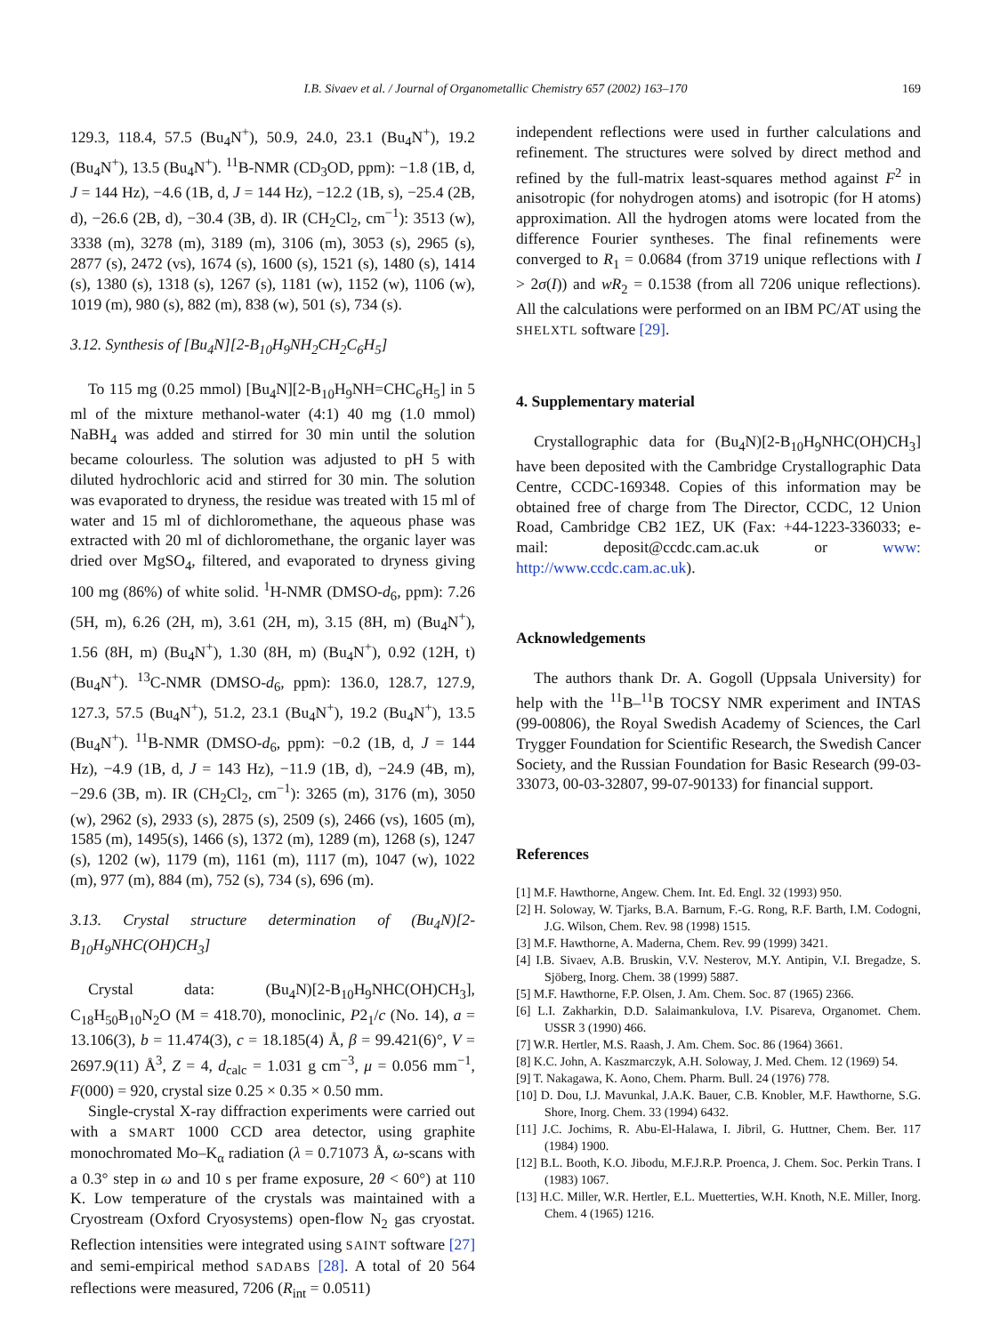I.B. Sivaev et al. / Journal of Organometallic Chemistry 657 (2002) 163–170
169
129.3, 118.4, 57.5 (Bu<sub>4</sub>N<sup>+</sup>), 50.9, 24.0, 23.1 (Bu<sub>4</sub>N<sup>+</sup>), 19.2 (Bu<sub>4</sub>N<sup>+</sup>), 13.5 (Bu<sub>4</sub>N<sup>+</sup>). <sup>11</sup>B-NMR (CD<sub>3</sub>OD, ppm): −1.8 (1B, d, J = 144 Hz), −4.6 (1B, d, J = 144 Hz), −12.2 (1B, s), −25.4 (2B, d), −26.6 (2B, d), −30.4 (3B, d). IR (CH<sub>2</sub>Cl<sub>2</sub>, cm<sup>−1</sup>): 3513 (w), 3338 (m), 3278 (m), 3189 (m), 3106 (m), 3053 (s), 2965 (s), 2877 (s), 2472 (vs), 1674 (s), 1600 (s), 1521 (s), 1480 (s), 1414 (s), 1380 (s), 1318 (s), 1267 (s), 1181 (w), 1152 (w), 1106 (w), 1019 (m), 980 (s), 882 (m), 838 (w), 501 (s), 734 (s).
3.12. Synthesis of [Bu<sub>4</sub>N][2-B<sub>10</sub>H<sub>9</sub>NH<sub>2</sub>CH<sub>2</sub>C<sub>6</sub>H<sub>5</sub>]
To 115 mg (0.25 mmol) [Bu<sub>4</sub>N][2-B<sub>10</sub>H<sub>9</sub>NH=CHC<sub>6</sub>H<sub>5</sub>] in 5 ml of the mixture methanol-water (4:1) 40 mg (1.0 mmol) NaBH<sub>4</sub> was added and stirred for 30 min until the solution became colourless. The solution was adjusted to pH 5 with diluted hydrochloric acid and stirred for 30 min. The solution was evaporated to dryness, the residue was treated with 15 ml of water and 15 ml of dichloromethane, the aqueous phase was extracted with 20 ml of dichloromethane, the organic layer was dried over MgSO<sub>4</sub>, filtered, and evaporated to dryness giving 100 mg (86%) of white solid. <sup>1</sup>H-NMR (DMSO-d<sub>6</sub>, ppm): 7.26 (5H, m), 6.26 (2H, m), 3.61 (2H, m), 3.15 (8H, m) (Bu<sub>4</sub>N<sup>+</sup>), 1.56 (8H, m) (Bu<sub>4</sub>N<sup>+</sup>), 1.30 (8H, m) (Bu<sub>4</sub>N<sup>+</sup>), 0.92 (12H, t) (Bu<sub>4</sub>N<sup>+</sup>). <sup>13</sup>C-NMR (DMSO-d<sub>6</sub>, ppm): 136.0, 128.7, 127.9, 127.3, 57.5 (Bu<sub>4</sub>N<sup>+</sup>), 51.2, 23.1 (Bu<sub>4</sub>N<sup>+</sup>), 19.2 (Bu<sub>4</sub>N<sup>+</sup>), 13.5 (Bu<sub>4</sub>N<sup>+</sup>). <sup>11</sup>B-NMR (DMSO-d<sub>6</sub>, ppm): −0.2 (1B, d, J = 144 Hz), −4.9 (1B, d, J = 143 Hz), −11.9 (1B, d), −24.9 (4B, m), −29.6 (3B, m). IR (CH<sub>2</sub>Cl<sub>2</sub>, cm<sup>−1</sup>): 3265 (m), 3176 (m), 3050 (w), 2962 (s), 2933 (s), 2875 (s), 2509 (s), 2466 (vs), 1605 (m), 1585 (m), 1495(s), 1466 (s), 1372 (m), 1289 (m), 1268 (s), 1247 (s), 1202 (w), 1179 (m), 1161 (m), 1117 (m), 1047 (w), 1022 (m), 977 (m), 884 (m), 752 (s), 734 (s), 696 (m).
3.13. Crystal structure determination of (Bu<sub>4</sub>N)[2-B<sub>10</sub>H<sub>9</sub>NHC(OH)CH<sub>3</sub>]
Crystal data: (Bu<sub>4</sub>N)[2-B<sub>10</sub>H<sub>9</sub>NHC(OH)CH<sub>3</sub>], C<sub>18</sub>H<sub>50</sub>B<sub>10</sub>N<sub>2</sub>O (M = 418.70), monoclinic, P2<sub>1</sub>/c (No. 14), a = 13.106(3), b = 11.474(3), c = 18.185(4) Å, β = 99.421(6)°, V = 2697.9(11) Å<sup>3</sup>, Z = 4, d<sub>calc</sub> = 1.031 g cm<sup>−3</sup>, μ = 0.056 mm<sup>−1</sup>, F(000) = 920, crystal size 0.25 × 0.35 × 0.50 mm.
Single-crystal X-ray diffraction experiments were carried out with a SMART 1000 CCD area detector, using graphite monochromated Mo–K<sub>α</sub> radiation (λ = 0.71073 Å, ω-scans with a 0.3° step in ω and 10 s per frame exposure, 2θ < 60°) at 110 K. Low temperature of the crystals was maintained with a Cryostream (Oxford Cryosystems) open-flow N<sub>2</sub> gas cryostat. Reflection intensities were integrated using SAINT software [27] and semi-empirical method SADABS [28]. A total of 20 564 reflections were measured, 7206 (R<sub>int</sub> = 0.0511)
independent reflections were used in further calculations and refinement. The structures were solved by direct method and refined by the full-matrix least-squares method against F<sup>2</sup> in anisotropic (for nohydrogen atoms) and isotropic (for H atoms) approximation. All the hydrogen atoms were located from the difference Fourier syntheses. The final refinements were converged to R<sub>1</sub> = 0.0684 (from 3719 unique reflections with I > 2σ(I)) and wR<sub>2</sub> = 0.1538 (from all 7206 unique reflections). All the calculations were performed on an IBM PC/AT using the SHELXTL software [29].
4. Supplementary material
Crystallographic data for (Bu<sub>4</sub>N)[2-B<sub>10</sub>H<sub>9</sub>NHC(OH)CH<sub>3</sub>] have been deposited with the Cambridge Crystallographic Data Centre, CCDC-169348. Copies of this information may be obtained free of charge from The Director, CCDC, 12 Union Road, Cambridge CB2 1EZ, UK (Fax: +44-1223-336033; e-mail: deposit@ccdc.cam.ac.uk or www: http://www.ccdc.cam.ac.uk).
Acknowledgements
The authors thank Dr. A. Gogoll (Uppsala University) for help with the <sup>11</sup>B–<sup>11</sup>B TOCSY NMR experiment and INTAS (99-00806), the Royal Swedish Academy of Sciences, the Carl Trygger Foundation for Scientific Research, the Swedish Cancer Society, and the Russian Foundation for Basic Research (99-03-33073, 00-03-32807, 99-07-90133) for financial support.
References
[1] M.F. Hawthorne, Angew. Chem. Int. Ed. Engl. 32 (1993) 950.
[2] H. Soloway, W. Tjarks, B.A. Barnum, F.-G. Rong, R.F. Barth, I.M. Codogni, J.G. Wilson, Chem. Rev. 98 (1998) 1515.
[3] M.F. Hawthorne, A. Maderna, Chem. Rev. 99 (1999) 3421.
[4] I.B. Sivaev, A.B. Bruskin, V.V. Nesterov, M.Y. Antipin, V.I. Bregadze, S. Sjöberg, Inorg. Chem. 38 (1999) 5887.
[5] M.F. Hawthorne, F.P. Olsen, J. Am. Chem. Soc. 87 (1965) 2366.
[6] L.I. Zakharkin, D.D. Salaimankulova, I.V. Pisareva, Organomet. Chem. USSR 3 (1990) 466.
[7] W.R. Hertler, M.S. Raash, J. Am. Chem. Soc. 86 (1964) 3661.
[8] K.C. John, A. Kaszmarczyk, A.H. Soloway, J. Med. Chem. 12 (1969) 54.
[9] T. Nakagawa, K. Aono, Chem. Pharm. Bull. 24 (1976) 778.
[10] D. Dou, I.J. Mavunkal, J.A.K. Bauer, C.B. Knobler, M.F. Hawthorne, S.G. Shore, Inorg. Chem. 33 (1994) 6432.
[11] J.C. Jochims, R. Abu-El-Halawa, I. Jibril, G. Huttner, Chem. Ber. 117 (1984) 1900.
[12] B.L. Booth, K.O. Jibodu, M.F.J.R.P. Proenca, J. Chem. Soc. Perkin Trans. I (1983) 1067.
[13] H.C. Miller, W.R. Hertler, E.L. Muetterties, W.H. Knoth, N.E. Miller, Inorg. Chem. 4 (1965) 1216.